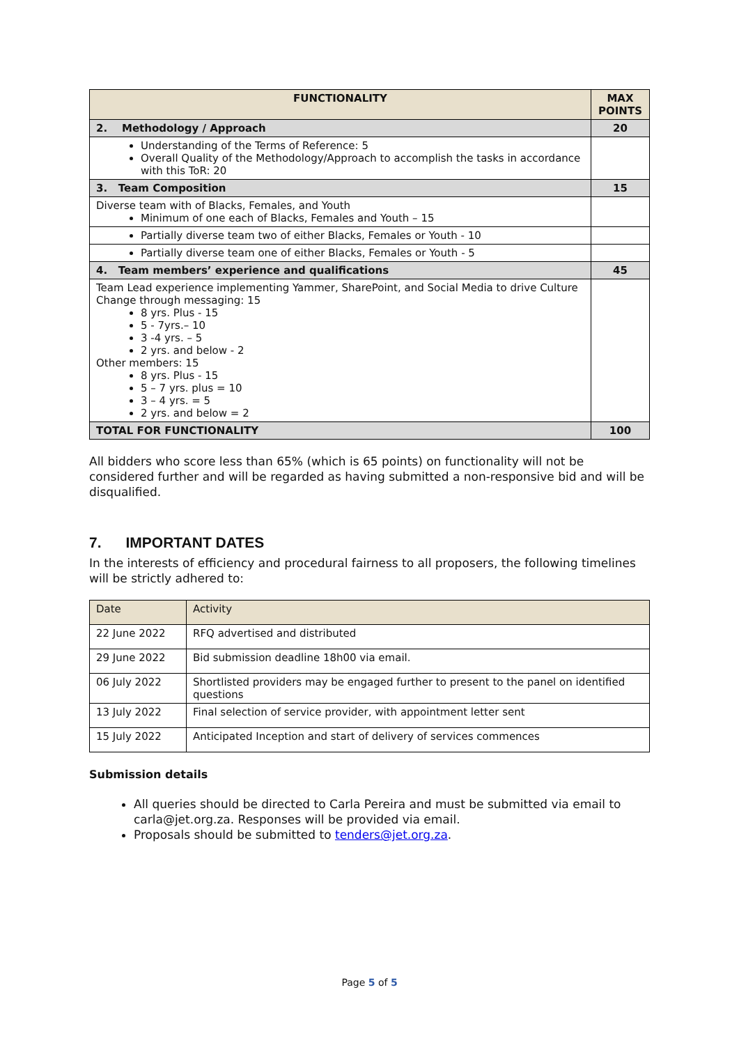| FUNCTIONALITY | MAX POINTS |
| --- | --- |
| 2. Methodology / Approach | 20 |
| Understanding of the Terms of Reference: 5 Overall Quality of the Methodology/Approach to accomplish the tasks in accordance with this ToR: 20 | |
| 3. Team Composition | 15 |
| Diverse team with of Blacks, Females, and Youth Minimum of one each of Blacks, Females and Youth – 15 | |
| Partially diverse team two of either Blacks, Females or Youth - 10 | |
| Partially diverse team one of either Blacks, Females or Youth - 5 | |
| 4. Team members’ experience and qualifications | 45 |
| Team Lead experience implementing Yammer, SharePoint, and Social Media to drive Culture Change through messaging: 15 8 yrs. Plus - 15 5 - 7yrs.– 10 3 -4 yrs. – 5 2 yrs. and below - 2 Other members: 15 8 yrs. Plus - 15 5 – 7 yrs. plus = 10 3 – 4 yrs. = 5 2 yrs. and below = 2 | |
| TOTAL FOR FUNCTIONALITY | 100 |
All bidders who score less than 65% (which is 65 points) on functionality will not be considered further and will be regarded as having submitted a non-responsive bid and will be disqualified.
7. IMPORTANT DATES
In the interests of efficiency and procedural fairness to all proposers, the following timelines will be strictly adhered to:
| Date | Activity |
| 22 June 2022 | RFQ advertised and distributed |
| 29 June 2022 | Bid submission deadline 18h00 via email. |
| 06 July 2022 | Shortlisted providers may be engaged further to present to the panel on identified questions |
| 13 July 2022 | Final selection of service provider, with appointment letter sent |
| 15 July 2022 | Anticipated Inception and start of delivery of services commences |
Submission details
All queries should be directed to Carla Pereira and must be submitted via email to carla@jet.org.za. Responses will be provided via email.
Proposals should be submitted to tenders@jet.org.za.
Page 5 of 5